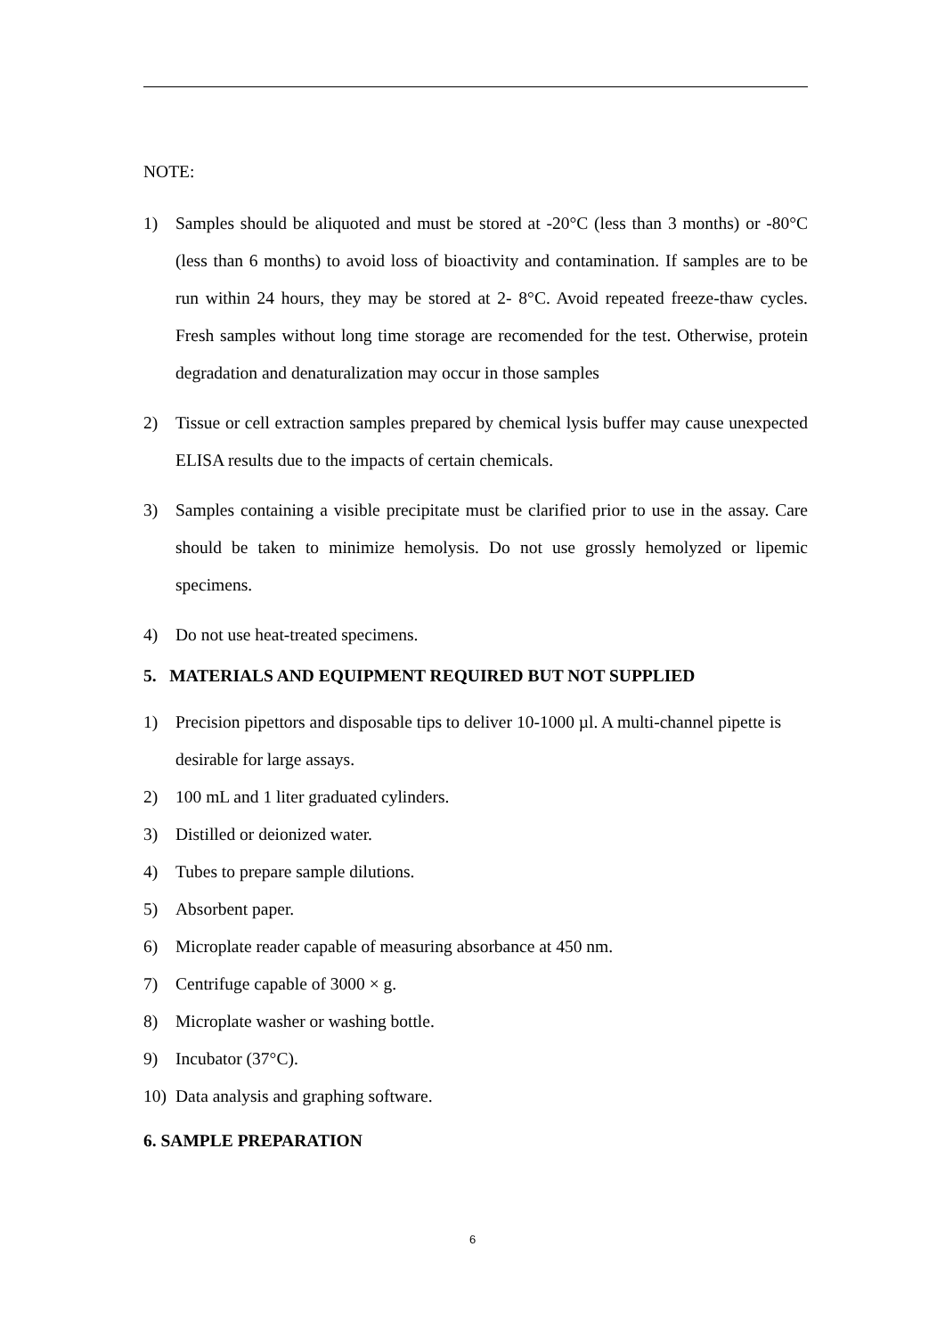NOTE:
1) Samples should be aliquoted and must be stored at -20°C (less than 3 months) or -80°C (less than 6 months) to avoid loss of bioactivity and contamination. If samples are to be run within 24 hours, they may be stored at 2- 8°C. Avoid repeated freeze-thaw cycles. Fresh samples without long time storage are recomended for the test. Otherwise, protein degradation and denaturalization may occur in those samples
2) Tissue or cell extraction samples prepared by chemical lysis buffer may cause unexpected ELISA results due to the impacts of certain chemicals.
3) Samples containing a visible precipitate must be clarified prior to use in the assay. Care should be taken to minimize hemolysis. Do not use grossly hemolyzed or lipemic specimens.
4) Do not use heat-treated specimens.
5. MATERIALS AND EQUIPMENT REQUIRED BUT NOT SUPPLIED
1) Precision pipettors and disposable tips to deliver 10-1000 µl. A multi-channel pipette is desirable for large assays.
2) 100 mL and 1 liter graduated cylinders.
3) Distilled or deionized water.
4) Tubes to prepare sample dilutions.
5) Absorbent paper.
6) Microplate reader capable of measuring absorbance at 450 nm.
7) Centrifuge capable of 3000 × g.
8) Microplate washer or washing bottle.
9) Incubator (37°C).
10) Data analysis and graphing software.
6. SAMPLE PREPARATION
6